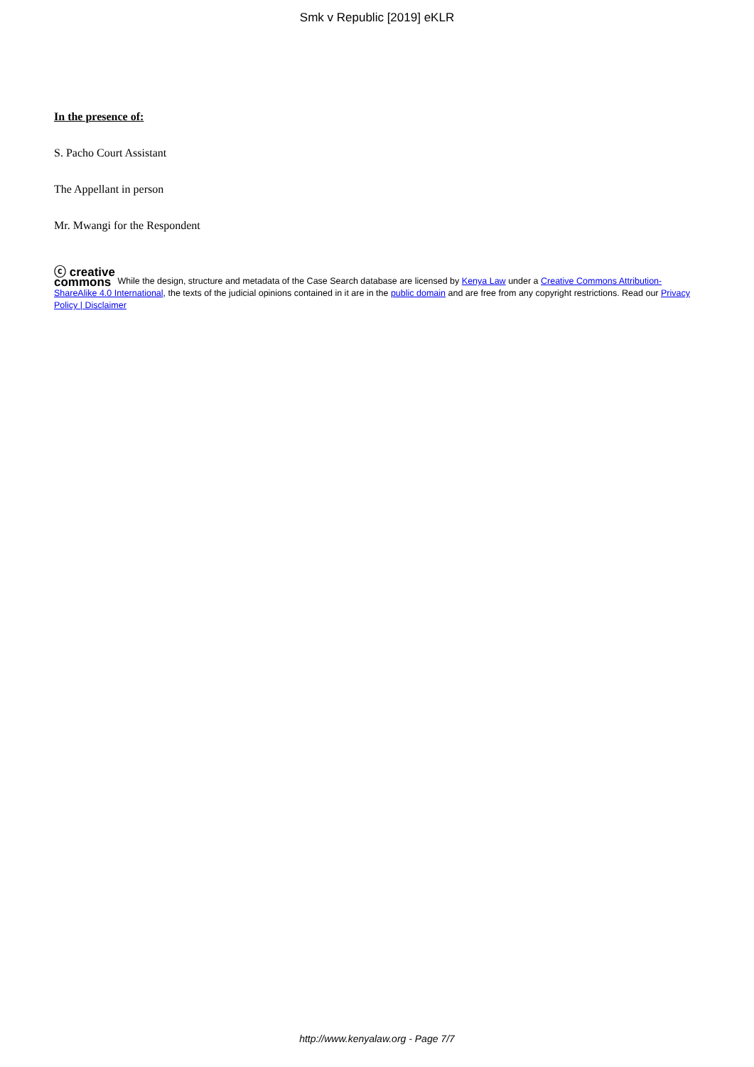Smk v Republic [2019] eKLR
In the presence of:
S. Pacho Court Assistant
The Appellant in person
Mr. Mwangi for the Respondent
ⓒ creative
commons While the design, structure and metadata of the Case Search database are licensed by Kenya Law under a Creative Commons Attribution-ShareAlike 4.0 International, the texts of the judicial opinions contained in it are in the public domain and are free from any copyright restrictions. Read our Privacy Policy | Disclaimer
http://www.kenyalaw.org - Page 7/7